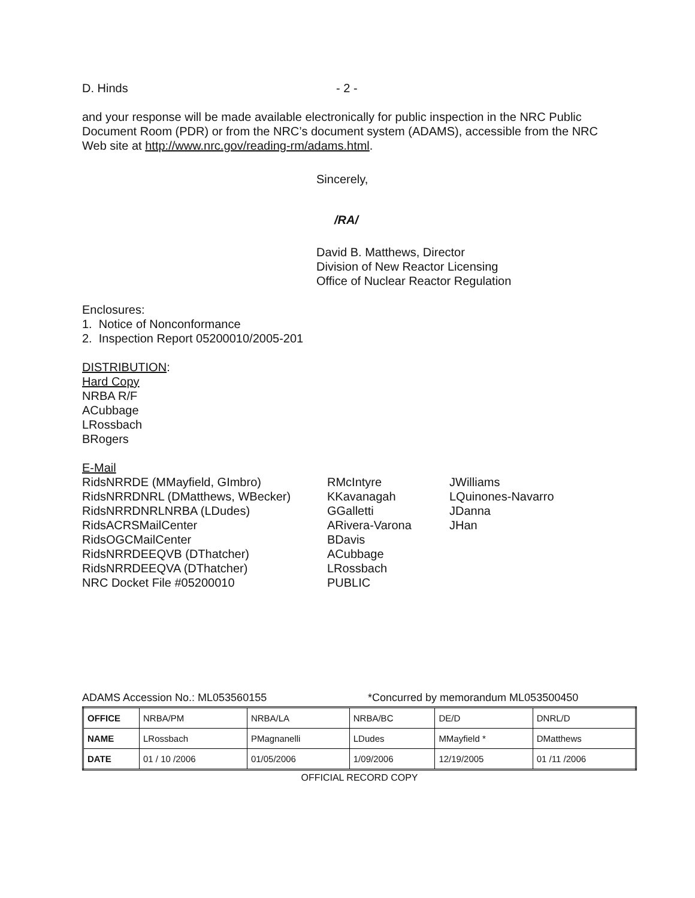D. Hinds - 2 -
and your response will be made available electronically for public inspection in the NRC Public Document Room (PDR) or from the NRC’s document system (ADAMS), accessible from the NRC Web site at http://www.nrc.gov/reading-rm/adams.html.
Sincerely,
/RA/
David B. Matthews, Director
Division of New Reactor Licensing
Office of Nuclear Reactor Regulation
Enclosures:
1. Notice of Nonconformance
2. Inspection Report 05200010/2005-201
DISTRIBUTION:
Hard Copy
NRBA R/F
ACubbage
LRossbach
BRogers
E-Mail
RidsNRRDE (MMayfield, GImbro)
RidsNRRDNRL (DMatthews, WBecker)
RidsNRRDNRLNRBA (LDudes)
RidsACRSMailCenter
RidsOGCMailCenter
RidsNRRDEEQVB (DThatcher)
RidsNRRDEEQVA (DThatcher)
NRC Docket File #05200010
RMcIntyre
KKavanagah
GGalletti
ARivera-Varona
BDavis
ACubbage
LRossbach
PUBLIC
JWilliams
LQuinones-Navarro
JDanna
JHan
ADAMS Accession No.: ML053560155 *Concurred by memorandum ML053500450
| OFFICE | NRBA/PM | NRBA/LA | NRBA/BC | DE/D | DNRL/D |
| NAME | LRossbach | PMagnanelli | LDudes | MMayfield * | DMatthews |
| DATE | 01 / 10 /2006 | 01/05/2006 | 1/09/2006 | 12/19/2005 | 01 /11 /2006 |
OFFICIAL RECORD COPY